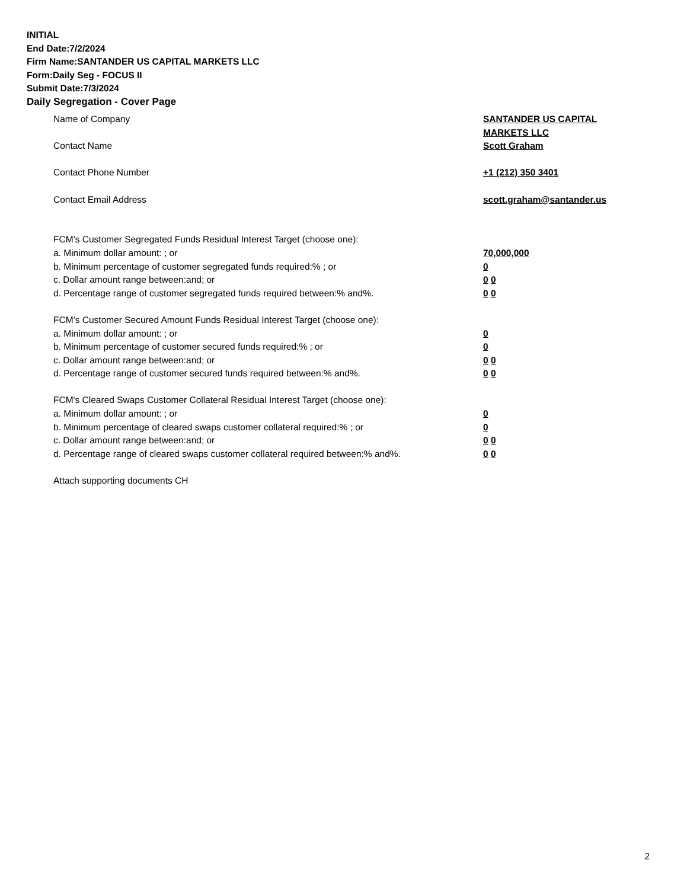INITIAL
End Date:7/2/2024
Firm Name:SANTANDER US CAPITAL MARKETS LLC
Form:Daily Seg - FOCUS II
Submit Date:7/3/2024
Daily Segregation - Cover Page
Name of Company SANTANDER US CAPITAL
MARKETS LLC
Contact Name Scott Graham
Contact Phone Number +1 (212) 350 3401
Contact Email Address scott.graham@santander.us
FCM’s Customer Segregated Funds Residual Interest Target (choose one):
a. Minimum dollar amount: ; or 70,000,000
b. Minimum percentage of customer segregated funds required:% ; or 0
c. Dollar amount range between:and; or 0 0
d. Percentage range of customer segregated funds required between:% and%. 0 0
FCM’s Customer Secured Amount Funds Residual Interest Target (choose one):
a. Minimum dollar amount: ; or 0
b. Minimum percentage of customer secured funds required:% ; or 0
c. Dollar amount range between:and; or 0 0
d. Percentage range of customer secured funds required between:% and%. 0 0
FCM's Cleared Swaps Customer Collateral Residual Interest Target (choose one):
a. Minimum dollar amount: ; or 0
b. Minimum percentage of cleared swaps customer collateral required:% ; or 0
c. Dollar amount range between:and; or 0 0
d. Percentage range of cleared swaps customer collateral required between:% and%.
0 0
Attach supporting documents CH
2